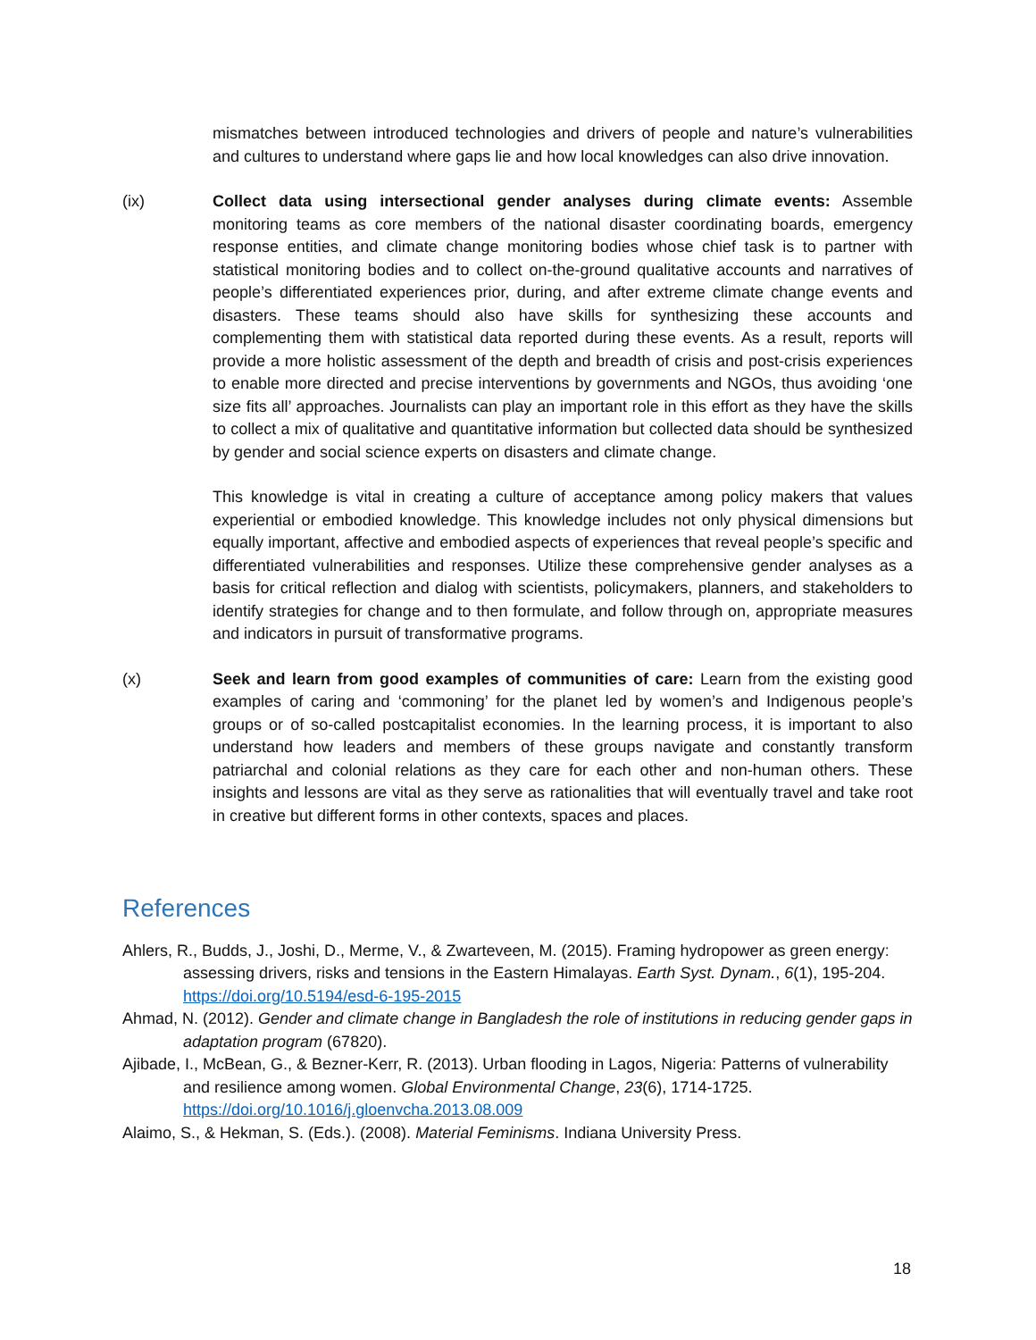mismatches between introduced technologies and drivers of people and nature’s vulnerabilities and cultures to understand where gaps lie and how local knowledges can also drive innovation.
(ix) Collect data using intersectional gender analyses during climate events: Assemble monitoring teams as core members of the national disaster coordinating boards, emergency response entities, and climate change monitoring bodies whose chief task is to partner with statistical monitoring bodies and to collect on-the-ground qualitative accounts and narratives of people’s differentiated experiences prior, during, and after extreme climate change events and disasters. These teams should also have skills for synthesizing these accounts and complementing them with statistical data reported during these events. As a result, reports will provide a more holistic assessment of the depth and breadth of crisis and post-crisis experiences to enable more directed and precise interventions by governments and NGOs, thus avoiding ‘one size fits all’ approaches. Journalists can play an important role in this effort as they have the skills to collect a mix of qualitative and quantitative information but collected data should be synthesized by gender and social science experts on disasters and climate change.
This knowledge is vital in creating a culture of acceptance among policy makers that values experiential or embodied knowledge. This knowledge includes not only physical dimensions but equally important, affective and embodied aspects of experiences that reveal people’s specific and differentiated vulnerabilities and responses. Utilize these comprehensive gender analyses as a basis for critical reflection and dialog with scientists, policymakers, planners, and stakeholders to identify strategies for change and to then formulate, and follow through on, appropriate measures and indicators in pursuit of transformative programs.
(x) Seek and learn from good examples of communities of care: Learn from the existing good examples of caring and ‘commoning’ for the planet led by women’s and Indigenous people’s groups or of so-called postcapitalist economies. In the learning process, it is important to also understand how leaders and members of these groups navigate and constantly transform patriarchal and colonial relations as they care for each other and non-human others. These insights and lessons are vital as they serve as rationalities that will eventually travel and take root in creative but different forms in other contexts, spaces and places.
References
Ahlers, R., Budds, J., Joshi, D., Merme, V., & Zwarteveen, M. (2015). Framing hydropower as green energy: assessing drivers, risks and tensions in the Eastern Himalayas. Earth Syst. Dynam., 6(1), 195-204. https://doi.org/10.5194/esd-6-195-2015
Ahmad, N. (2012). Gender and climate change in Bangladesh the role of institutions in reducing gender gaps in adaptation program (67820).
Ajibade, I., McBean, G., & Bezner-Kerr, R. (2013). Urban flooding in Lagos, Nigeria: Patterns of vulnerability and resilience among women. Global Environmental Change, 23(6), 1714-1725. https://doi.org/10.1016/j.gloenvcha.2013.08.009
Alaimo, S., & Hekman, S. (Eds.). (2008). Material Feminisms. Indiana University Press.
18